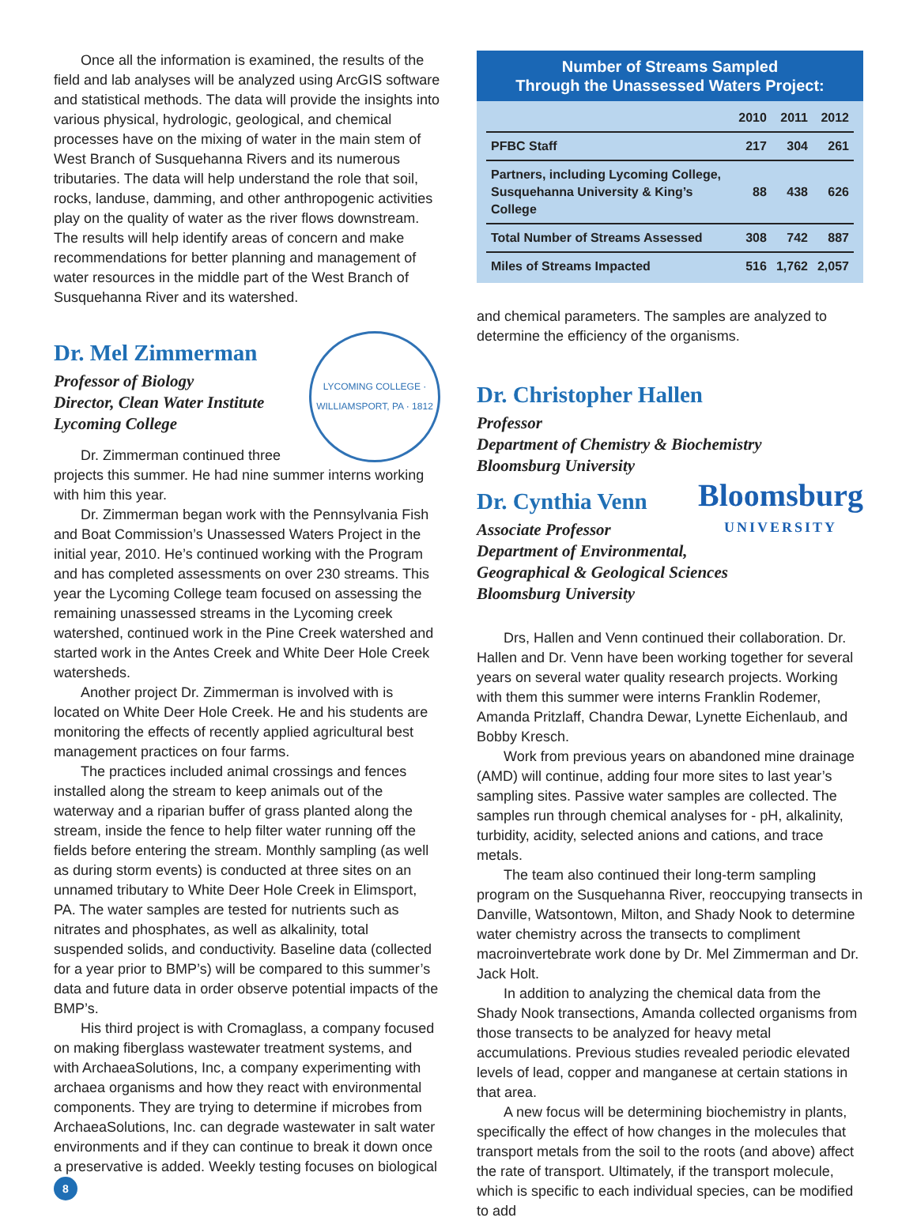Once all the information is examined, the results of the field and lab analyses will be analyzed using ArcGIS software and statistical methods. The data will provide the insights into various physical, hydrologic, geological, and chemical processes have on the mixing of water in the main stem of West Branch of Susquehanna Rivers and its numerous tributaries. The data will help understand the role that soil, rocks, landuse, damming, and other anthropogenic activities play on the quality of water as the river flows downstream. The results will help identify areas of concern and make recommendations for better planning and management of water resources in the middle part of the West Branch of Susquehanna River and its watershed.
LYCOMING COLLEGE · WILLIAMSPORT, PA · 1812
Dr. Mel Zimmerman
Professor of Biology
Director, Clean Water Institute
Lycoming College
Dr. Zimmerman continued three projects this summer. He had nine summer interns working with him this year.
Dr. Zimmerman began work with the Pennsylvania Fish and Boat Commission’s Unassessed Waters Project in the initial year, 2010. He’s continued working with the Program and has completed assessments on over 230 streams. This year the Lycoming College team focused on assessing the remaining unassessed streams in the Lycoming creek watershed, continued work in the Pine Creek watershed and started work in the Antes Creek and White Deer Hole Creek watersheds.
Another project Dr. Zimmerman is involved with is located on White Deer Hole Creek. He and his students are monitoring the effects of recently applied agricultural best management practices on four farms.
The practices included animal crossings and fences installed along the stream to keep animals out of the waterway and a riparian buffer of grass planted along the stream, inside the fence to help filter water running off the fields before entering the stream. Monthly sampling (as well as during storm events) is conducted at three sites on an unnamed tributary to White Deer Hole Creek in Elimsport, PA. The water samples are tested for nutrients such as nitrates and phosphates, as well as alkalinity, total suspended solids, and conductivity. Baseline data (collected for a year prior to BMP’s) will be compared to this summer’s data and future data in order observe potential impacts of the BMP’s.
His third project is with Cromaglass, a company focused on making fiberglass wastewater treatment systems, and with ArchaeaSolutions, Inc, a company experimenting with archaea organisms and how they react with environmental components. They are trying to determine if microbes from ArchaeaSolutions, Inc. can degrade wastewater in salt water environments and if they can continue to break it down once a preservative is added. Weekly testing focuses on biological
8
Number of Streams Sampled
Through the Unassessed Waters Project:
| | 2010 | 2011 | 2012 |
| --- | --- | --- | --- |
| PFBC Staff | 217 | 304 | 261 |
| Partners, including Lycoming College, Susquehanna University & King’s College | 88 | 438 | 626 |
| Total Number of Streams Assessed | 308 | 742 | 887 |
| Miles of Streams Impacted | 516 | 1,762 | 2,057 |
and chemical parameters. The samples are analyzed to determine the efficiency of the organisms.
Dr. Christopher Hallen
Professor
Department of Chemistry & Biochemistry
Bloomsburg University
Bloomsburg
UNIVERSITY
Dr. Cynthia Venn
Associate Professor
Department of Environmental,
Geographical & Geological Sciences
Bloomsburg University
Drs, Hallen and Venn continued their collaboration. Dr. Hallen and Dr. Venn have been working together for several years on several water quality research projects. Working with them this summer were interns Franklin Rodemer, Amanda Pritzlaff, Chandra Dewar, Lynette Eichenlaub, and Bobby Kresch.
Work from previous years on abandoned mine drainage (AMD) will continue, adding four more sites to last year’s sampling sites. Passive water samples are collected. The samples run through chemical analyses for - pH, alkalinity, turbidity, acidity, selected anions and cations, and trace metals.
The team also continued their long-term sampling program on the Susquehanna River, reoccupying transects in Danville, Watsontown, Milton, and Shady Nook to determine water chemistry across the transects to compliment macroinvertebrate work done by Dr. Mel Zimmerman and Dr. Jack Holt.
In addition to analyzing the chemical data from the Shady Nook transections, Amanda collected organisms from those transects to be analyzed for heavy metal accumulations. Previous studies revealed periodic elevated levels of lead, copper and manganese at certain stations in that area.
A new focus will be determining biochemistry in plants, specifically the effect of how changes in the molecules that transport metals from the soil to the roots (and above) affect the rate of transport. Ultimately, if the transport molecule, which is specific to each individual species, can be modified to add